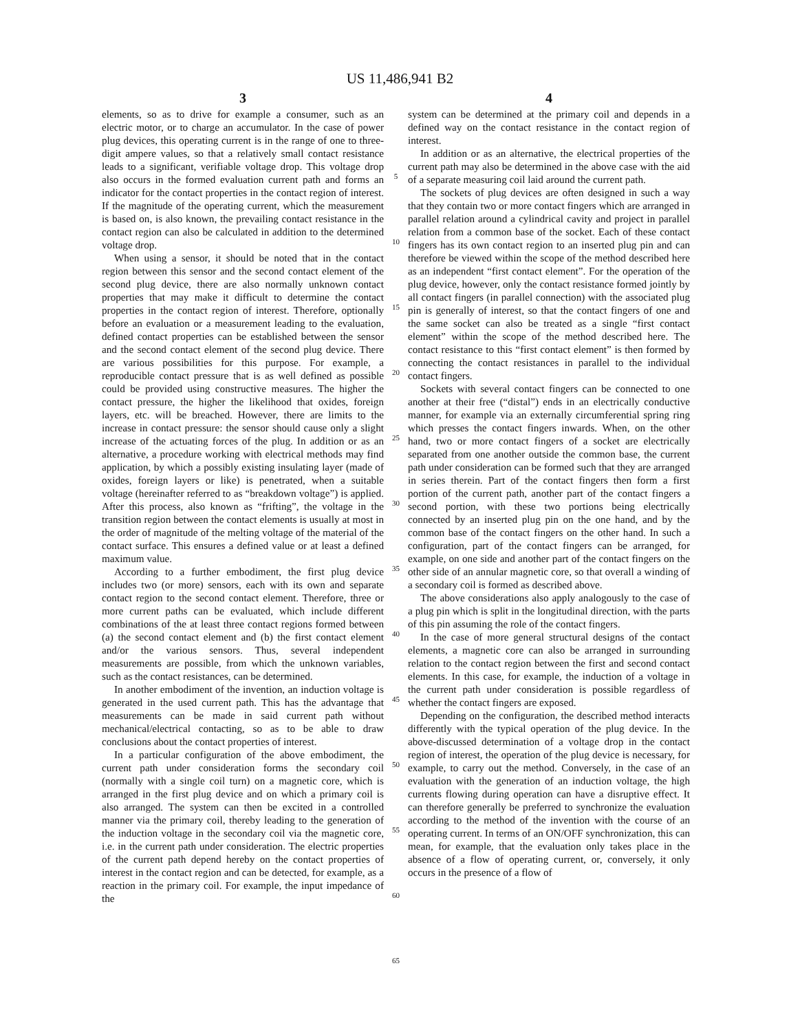US 11,486,941 B2
3
elements, so as to drive for example a consumer, such as an electric motor, or to charge an accumulator. In the case of power plug devices, this operating current is in the range of one to three-digit ampere values, so that a relatively small contact resistance leads to a significant, verifiable voltage drop. This voltage drop also occurs in the formed evaluation current path and forms an indicator for the contact properties in the contact region of interest. If the magnitude of the operating current, which the measurement is based on, is also known, the prevailing contact resistance in the contact region can also be calculated in addition to the determined voltage drop.
When using a sensor, it should be noted that in the contact region between this sensor and the second contact element of the second plug device, there are also normally unknown contact properties that may make it difficult to determine the contact properties in the contact region of interest. Therefore, optionally before an evaluation or a measurement leading to the evaluation, defined contact properties can be established between the sensor and the second contact element of the second plug device. There are various possibilities for this purpose. For example, a reproducible contact pressure that is as well defined as possible could be provided using constructive measures. The higher the contact pressure, the higher the likelihood that oxides, foreign layers, etc. will be breached. However, there are limits to the increase in contact pressure: the sensor should cause only a slight increase of the actuating forces of the plug. In addition or as an alternative, a procedure working with electrical methods may find application, by which a possibly existing insulating layer (made of oxides, foreign layers or like) is penetrated, when a suitable voltage (hereinafter referred to as “breakdown voltage”) is applied. After this process, also known as “frifting”, the voltage in the transition region between the contact elements is usually at most in the order of magnitude of the melting voltage of the material of the contact surface. This ensures a defined value or at least a defined maximum value.
According to a further embodiment, the first plug device includes two (or more) sensors, each with its own and separate contact region to the second contact element. Therefore, three or more current paths can be evaluated, which include different combinations of the at least three contact regions formed between (a) the second contact element and (b) the first contact element and/or the various sensors. Thus, several independent measurements are possible, from which the unknown variables, such as the contact resistances, can be determined.
In another embodiment of the invention, an induction voltage is generated in the used current path. This has the advantage that measurements can be made in said current path without mechanical/electrical contacting, so as to be able to draw conclusions about the contact properties of interest.
In a particular configuration of the above embodiment, the current path under consideration forms the secondary coil (normally with a single coil turn) on a magnetic core, which is arranged in the first plug device and on which a primary coil is also arranged. The system can then be excited in a controlled manner via the primary coil, thereby leading to the generation of the induction voltage in the secondary coil via the magnetic core, i.e. in the current path under consideration. The electric properties of the current path depend hereby on the contact properties of interest in the contact region and can be detected, for example, as a reaction in the primary coil. For example, the input impedance of the
5
10
15
20
25
30
35
40
45
50
55
60
65
4
system can be determined at the primary coil and depends in a defined way on the contact resistance in the contact region of interest.
In addition or as an alternative, the electrical properties of the current path may also be determined in the above case with the aid of a separate measuring coil laid around the current path.
The sockets of plug devices are often designed in such a way that they contain two or more contact fingers which are arranged in parallel relation around a cylindrical cavity and project in parallel relation from a common base of the socket. Each of these contact fingers has its own contact region to an inserted plug pin and can therefore be viewed within the scope of the method described here as an independent “first contact element”. For the operation of the plug device, however, only the contact resistance formed jointly by all contact fingers (in parallel connection) with the associated plug pin is generally of interest, so that the contact fingers of one and the same socket can also be treated as a single “first contact element” within the scope of the method described here. The contact resistance to this “first contact element” is then formed by connecting the contact resistances in parallel to the individual contact fingers.
Sockets with several contact fingers can be connected to one another at their free (“distal”) ends in an electrically conductive manner, for example via an externally circumferential spring ring which presses the contact fingers inwards. When, on the other hand, two or more contact fingers of a socket are electrically separated from one another outside the common base, the current path under consideration can be formed such that they are arranged in series therein. Part of the contact fingers then form a first portion of the current path, another part of the contact fingers a second portion, with these two portions being electrically connected by an inserted plug pin on the one hand, and by the common base of the contact fingers on the other hand. In such a configuration, part of the contact fingers can be arranged, for example, on one side and another part of the contact fingers on the other side of an annular magnetic core, so that overall a winding of a secondary coil is formed as described above.
The above considerations also apply analogously to the case of a plug pin which is split in the longitudinal direction, with the parts of this pin assuming the role of the contact fingers.
In the case of more general structural designs of the contact elements, a magnetic core can also be arranged in surrounding relation to the contact region between the first and second contact elements. In this case, for example, the induction of a voltage in the current path under consideration is possible regardless of whether the contact fingers are exposed.
Depending on the configuration, the described method interacts differently with the typical operation of the plug device. In the above-discussed determination of a voltage drop in the contact region of interest, the operation of the plug device is necessary, for example, to carry out the method. Conversely, in the case of an evaluation with the generation of an induction voltage, the high currents flowing during operation can have a disruptive effect. It can therefore generally be preferred to synchronize the evaluation according to the method of the invention with the course of an operating current. In terms of an ON/OFF synchronization, this can mean, for example, that the evaluation only takes place in the absence of a flow of operating current, or, conversely, it only occurs in the presence of a flow of